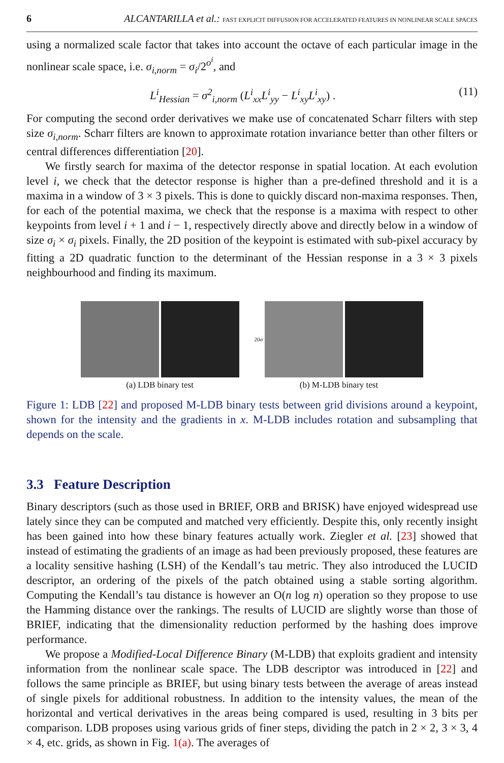6 ALCANTARILLA et al.: FAST EXPLICIT DIFFUSION FOR ACCELERATED FEATURES IN NONLINEAR SCALE SPACES
using a normalized scale factor that takes into account the octave of each particular image in the nonlinear scale space, i.e. σ<sub>i,norm</sub> = σ<sub>i</sub>/2<sup>o<sup>i</sup></sup>, and
L<sup>i</sup><sub>Hessian</sub> = σ<sup>2</sup><sub>i,norm</sub> (L<sup>i</sup><sub>xx</sub>L<sup>i</sup><sub>yy</sub> − L<sup>i</sup><sub>xy</sub>L<sup>i</sup><sub>xy</sub>) . (11)
For computing the second order derivatives we make use of concatenated Scharr filters with step size σ<sub>i,norm</sub>. Scharr filters are known to approximate rotation invariance better than other filters or central differences differentiation [20].
We firstly search for maxima of the detector response in spatial location. At each evolution level i, we check that the detector response is higher than a pre-defined threshold and it is a maxima in a window of 3 × 3 pixels. This is done to quickly discard non-maxima responses. Then, for each of the potential maxima, we check that the response is a maxima with respect to other keypoints from level i + 1 and i − 1, respectively directly above and directly below in a window of size σ<sub>i</sub> × σ<sub>i</sub> pixels. Finally, the 2D position of the keypoint is estimated with sub-pixel accuracy by fitting a 2D quadratic function to the determinant of the Hessian response in a 3 × 3 pixels neighbourhood and finding its maximum.
(a) LDB binary test
20σ
(b) M-LDB binary test
Figure 1: LDB [22] and proposed M-LDB binary tests between grid divisions around a keypoint, shown for the intensity and the gradients in x. M-LDB includes rotation and subsampling that depends on the scale.
3.3 Feature Description
Binary descriptors (such as those used in BRIEF, ORB and BRISK) have enjoyed widespread use lately since they can be computed and matched very efficiently. Despite this, only recently insight has been gained into how these binary features actually work. Ziegler et al. [23] showed that instead of estimating the gradients of an image as had been previously proposed, these features are a locality sensitive hashing (LSH) of the Kendall’s tau metric. They also introduced the LUCID descriptor, an ordering of the pixels of the patch obtained using a stable sorting algorithm. Computing the Kendall’s tau distance is however an O(n log n) operation so they propose to use the Hamming distance over the rankings. The results of LUCID are slightly worse than those of BRIEF, indicating that the dimensionality reduction performed by the hashing does improve performance.
We propose a Modified-Local Difference Binary (M-LDB) that exploits gradient and intensity information from the nonlinear scale space. The LDB descriptor was introduced in [22] and follows the same principle as BRIEF, but using binary tests between the average of areas instead of single pixels for additional robustness. In addition to the intensity values, the mean of the horizontal and vertical derivatives in the areas being compared is used, resulting in 3 bits per comparison. LDB proposes using various grids of finer steps, dividing the patch in 2 × 2, 3 × 3, 4 × 4, etc. grids, as shown in Fig. 1(a). The averages of